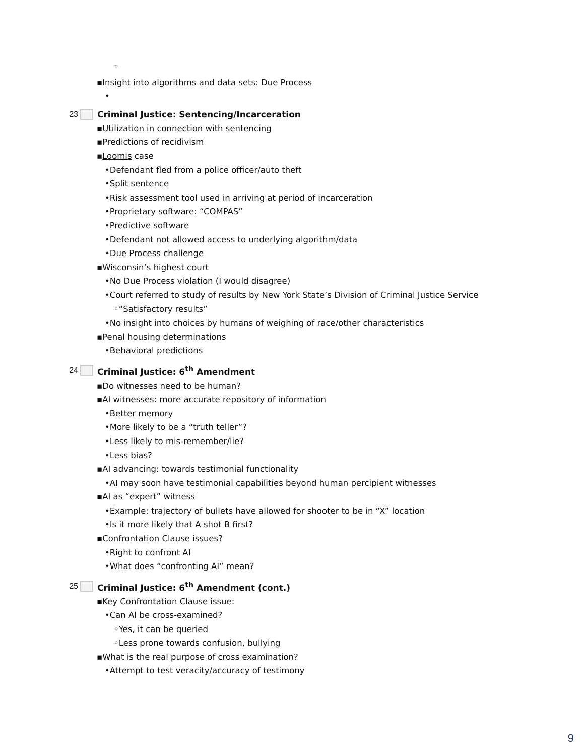◦
▪Insight into algorithms and data sets: Due Process
•
23 Criminal Justice: Sentencing/Incarceration
▪Utilization in connection with sentencing
▪Predictions of recidivism
▪Loomis case
•Defendant fled from a police officer/auto theft
•Split sentence
•Risk assessment tool used in arriving at period of incarceration
•Proprietary software: “COMPAS”
•Predictive software
•Defendant not allowed access to underlying algorithm/data
•Due Process challenge
▪Wisconsin’s highest court
•No Due Process violation (I would disagree)
•Court referred to study of results by New York State’s Division of Criminal Justice Service
◦“Satisfactory results”
•No insight into choices by humans of weighing of race/other characteristics
▪Penal housing determinations
•Behavioral predictions
24 Criminal Justice: 6<sup>th</sup> Amendment
▪Do witnesses need to be human?
▪AI witnesses: more accurate repository of information
•Better memory
•More likely to be a “truth teller”?
•Less likely to mis-remember/lie?
•Less bias?
▪AI advancing: towards testimonial functionality
•AI may soon have testimonial capabilities beyond human percipient witnesses
▪AI as “expert” witness
•Example: trajectory of bullets have allowed for shooter to be in “X” location
•Is it more likely that A shot B first?
▪Confrontation Clause issues?
•Right to confront AI
•What does “confronting AI” mean?
25 Criminal Justice: 6<sup>th</sup> Amendment (cont.)
▪Key Confrontation Clause issue:
•Can AI be cross-examined?
◦Yes, it can be queried
◦Less prone towards confusion, bullying
▪What is the real purpose of cross examination?
•Attempt to test veracity/accuracy of testimony
9